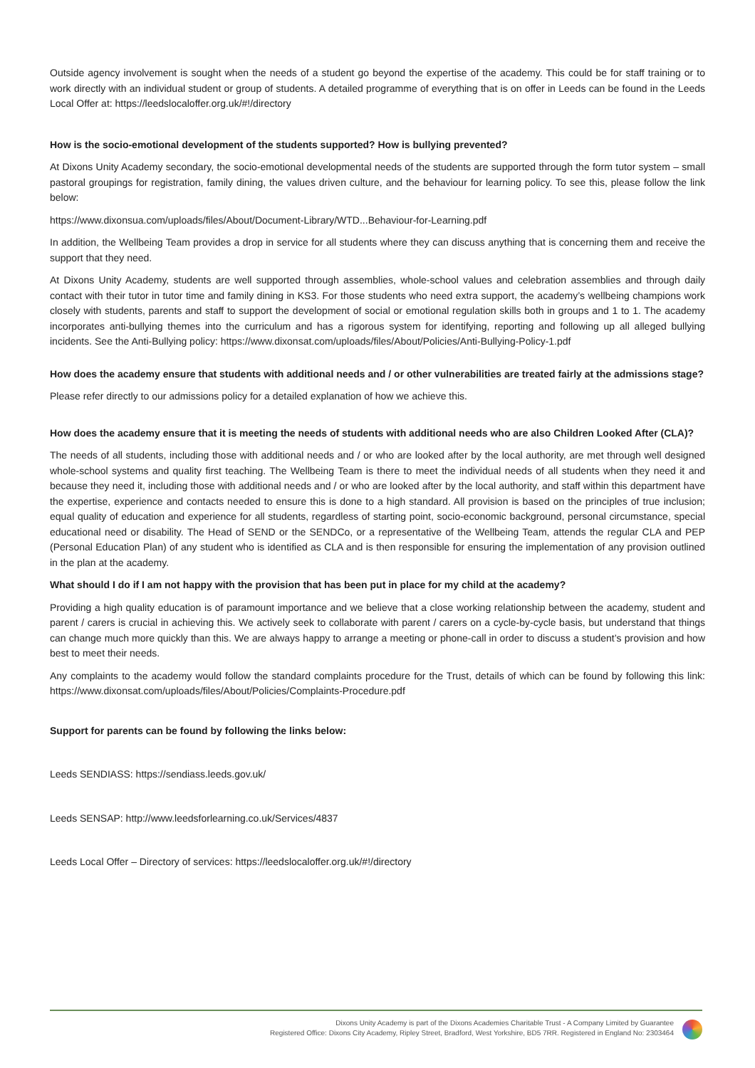Outside agency involvement is sought when the needs of a student go beyond the expertise of the academy. This could be for staff training or to work directly with an individual student or group of students. A detailed programme of everything that is on offer in Leeds can be found in the Leeds Local Offer at: https://leedslocaloffer.org.uk/#!/directory
How is the socio-emotional development of the students supported? How is bullying prevented?
At Dixons Unity Academy secondary, the socio-emotional developmental needs of the students are supported through the form tutor system – small pastoral groupings for registration, family dining, the values driven culture, and the behaviour for learning policy. To see this, please follow the link below:
https://www.dixonsua.com/uploads/files/About/Document-Library/WTD...Behaviour-for-Learning.pdf
In addition, the Wellbeing Team provides a drop in service for all students where they can discuss anything that is concerning them and receive the support that they need.
At Dixons Unity Academy, students are well supported through assemblies, whole-school values and celebration assemblies and through daily contact with their tutor in tutor time and family dining in KS3. For those students who need extra support, the academy’s wellbeing champions work closely with students, parents and staff to support the development of social or emotional regulation skills both in groups and 1 to 1. The academy incorporates anti-bullying themes into the curriculum and has a rigorous system for identifying, reporting and following up all alleged bullying incidents. See the Anti-Bullying policy: https://www.dixonsat.com/uploads/files/About/Policies/Anti-Bullying-Policy-1.pdf
How does the academy ensure that students with additional needs and / or other vulnerabilities are treated fairly at the admissions stage?
Please refer directly to our admissions policy for a detailed explanation of how we achieve this.
How does the academy ensure that it is meeting the needs of students with additional needs who are also Children Looked After (CLA)?
The needs of all students, including those with additional needs and / or who are looked after by the local authority, are met through well designed whole-school systems and quality first teaching. The Wellbeing Team is there to meet the individual needs of all students when they need it and because they need it, including those with additional needs and / or who are looked after by the local authority, and staff within this department have the expertise, experience and contacts needed to ensure this is done to a high standard. All provision is based on the principles of true inclusion; equal quality of education and experience for all students, regardless of starting point, socio-economic background, personal circumstance, special educational need or disability. The Head of SEND or the SENDCo, or a representative of the Wellbeing Team, attends the regular CLA and PEP (Personal Education Plan) of any student who is identified as CLA and is then responsible for ensuring the implementation of any provision outlined in the plan at the academy.
What should I do if I am not happy with the provision that has been put in place for my child at the academy?
Providing a high quality education is of paramount importance and we believe that a close working relationship between the academy, student and parent / carers is crucial in achieving this. We actively seek to collaborate with parent / carers on a cycle-by-cycle basis, but understand that things can change much more quickly than this. We are always happy to arrange a meeting or phone-call in order to discuss a student’s provision and how best to meet their needs.
Any complaints to the academy would follow the standard complaints procedure for the Trust, details of which can be found by following this link: https://www.dixonsat.com/uploads/files/About/Policies/Complaints-Procedure.pdf
Support for parents can be found by following the links below:
Leeds SENDIASS: https://sendiass.leeds.gov.uk/
Leeds SENSAP: http://www.leedsforlearning.co.uk/Services/4837
Leeds Local Offer – Directory of services: https://leedslocaloffer.org.uk/#!/directory
Dixons Unity Academy is part of the Dixons Academies Charitable Trust - A Company Limited by Guarantee
Registered Office: Dixons City Academy, Ripley Street, Bradford, West Yorkshire, BD5 7RR. Registered in England No: 2303464